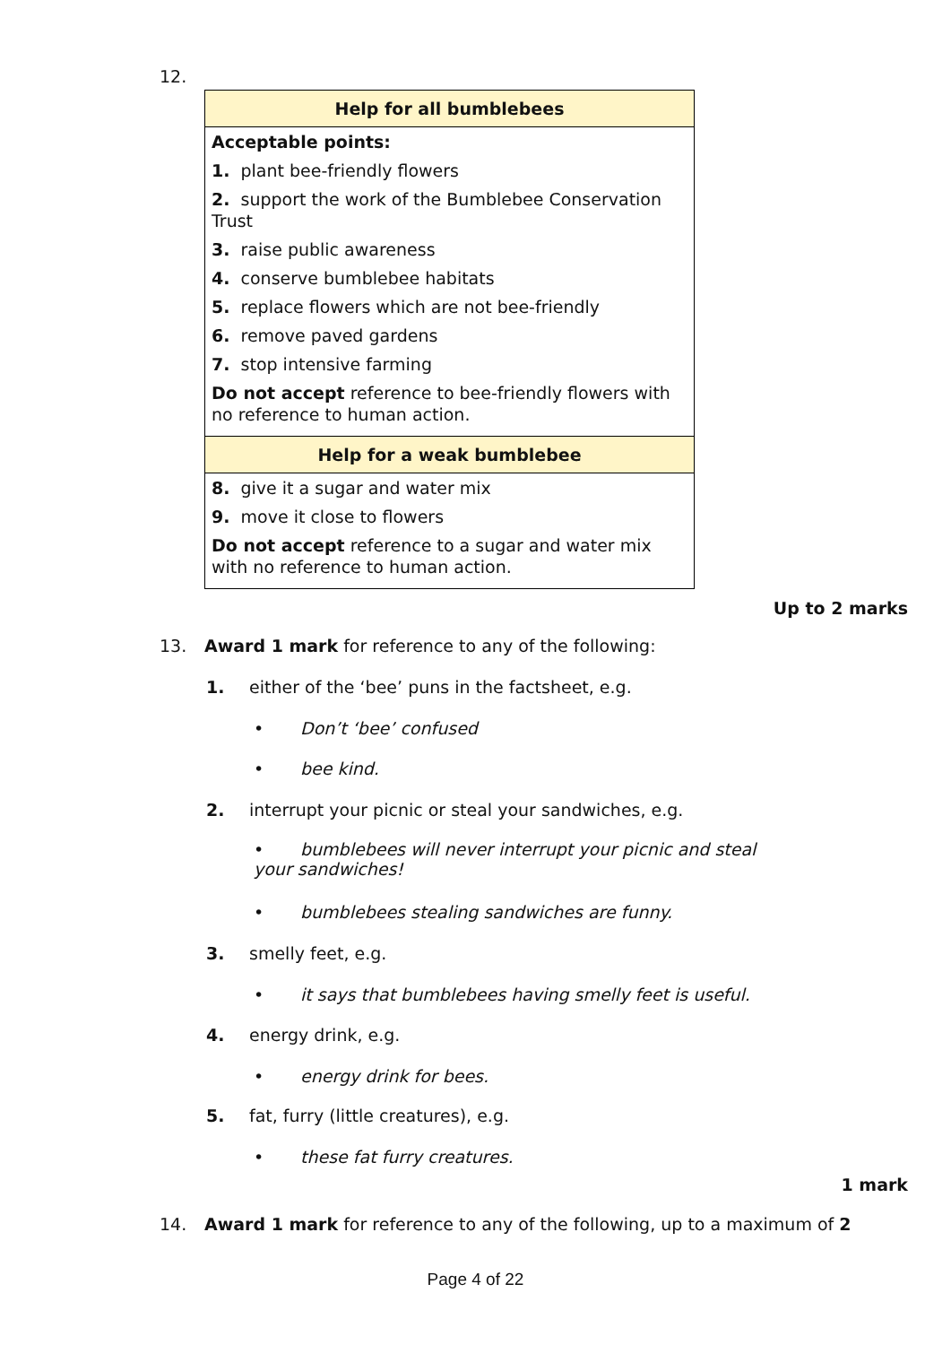12.
| Help for all bumblebees |
| --- |
| Acceptable points: 1. plant bee-friendly flowers 2. support the work of the Bumblebee Conservation Trust 3. raise public awareness 4. conserve bumblebee habitats 5. replace flowers which are not bee-friendly 6. remove paved gardens 7. stop intensive farming Do not accept reference to bee-friendly flowers with no reference to human action. |
| Help for a weak bumblebee |
| 8. give it a sugar and water mix 9. move it close to flowers Do not accept reference to a sugar and water mix with no reference to human action. |
Up to 2 marks
13. Award 1 mark for reference to any of the following:
1. either of the ‘bee’ puns in the factsheet, e.g.
• Don’t ‘bee’ confused
• bee kind.
2. interrupt your picnic or steal your sandwiches, e.g.
• bumblebees will never interrupt your picnic and steal your sandwiches!
• bumblebees stealing sandwiches are funny.
3. smelly feet, e.g.
• it says that bumblebees having smelly feet is useful.
4. energy drink, e.g.
• energy drink for bees.
5. fat, furry (little creatures), e.g.
• these fat furry creatures.
1 mark
14. Award 1 mark for reference to any of the following, up to a maximum of 2
Page 4 of 22